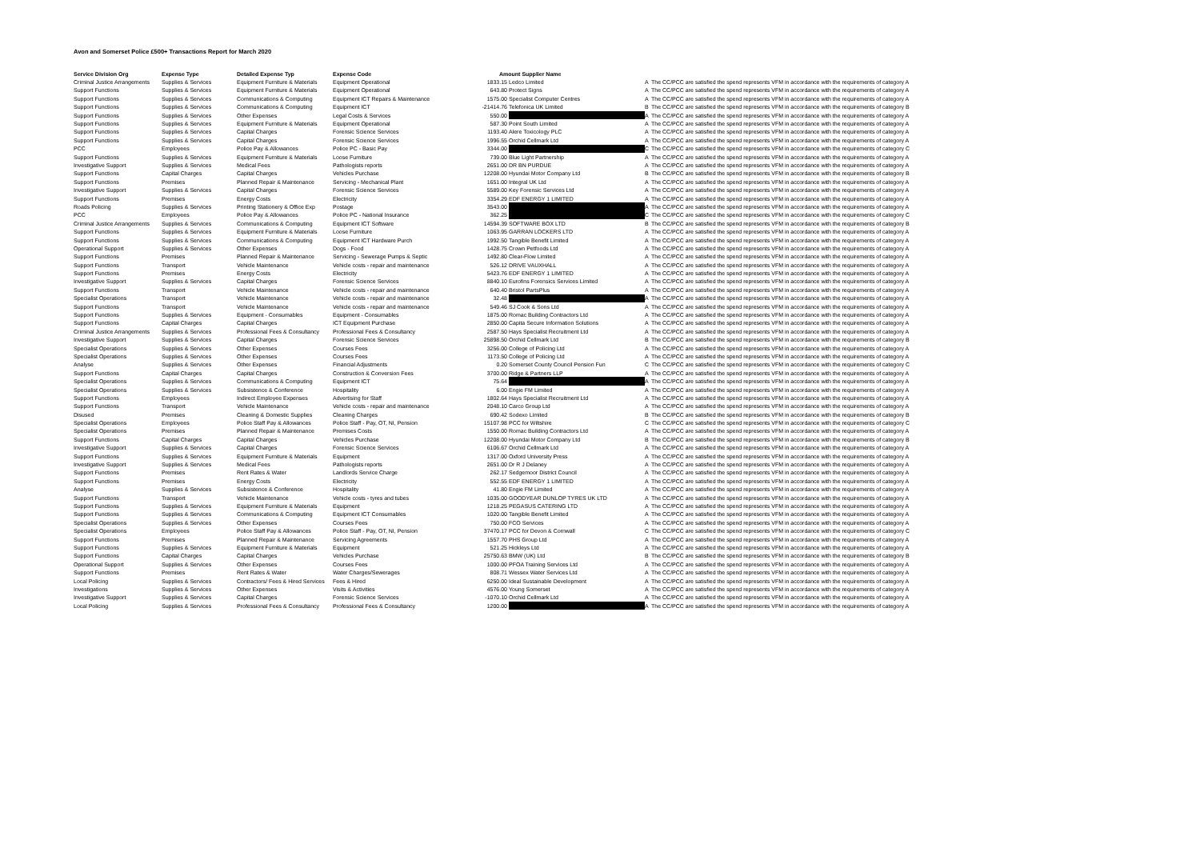Avon and Somerset Police £500+ Transactions Report for March 2020
| Service Division Org | Expense Type | Detailed Expense Typ | Expense Code | Amount Supplier Name | | | |
| --- | --- | --- | --- | --- | --- | --- | --- |
| Criminal Justice Arrangements | Supplies & Services | Equipment Furniture & Materials | Equipment Operational | 1833.15 | Ledco Limited | A | The CC/PCC are satisfied the spend represents VFM in accordance with the requirements of category A |
| Support Functions | Supplies & Services | Equipment Furniture & Materials | Equipment Operational | 643.80 | Protect Signs | A | The CC/PCC are satisfied the spend represents VFM in accordance with the requirements of category A |
| Support Functions | Supplies & Services | Communications & Computing | Equipment ICT Repairs & Maintenance | 1575.00 | Specialist Computer Centres | A | The CC/PCC are satisfied the spend represents VFM in accordance with the requirements of category A |
| Support Functions | Supplies & Services | Communications & Computing | Equipment ICT | -21414.76 | Telefonica UK Limited | B | The CC/PCC are satisfied the spend represents VFM in accordance with the requirements of category B |
| Support Functions | Supplies & Services | Other Expenses | Legal Costs & Services | 550.00 | | A | The CC/PCC are satisfied the spend represents VFM in accordance with the requirements of category A |
| Support Functions | Supplies & Services | Equipment Furniture & Materials | Equipment Operational | 587.30 | Point South Limited | A | The CC/PCC are satisfied the spend represents VFM in accordance with the requirements of category A |
| Support Functions | Supplies & Services | Capital Charges | Forensic Science Services | 1193.40 | Alere Toxicology PLC | A | The CC/PCC are satisfied the spend represents VFM in accordance with the requirements of category A |
| Support Functions | Supplies & Services | Capital Charges | Forensic Science Services | 1996.55 | Orchid Cellmark Ltd | A | The CC/PCC are satisfied the spend represents VFM in accordance with the requirements of category A |
| PCC | Employees | Police Pay & Allowances | Police PC - Basic Pay | 3344.00 | | C | The CC/PCC are satisfied the spend represents VFM in accordance with the requirements of category C |
| Support Functions | Supplies & Services | Equipment Furniture & Materials | Loose Furniture | 739.00 | Blue Light Partnership | A | The CC/PCC are satisfied the spend represents VFM in accordance with the requirements of category A |
| Investigative Support | Supplies & Services | Medical Fees | Pathologists reports | 2651.00 | DR BN PURDUE | A | The CC/PCC are satisfied the spend represents VFM in accordance with the requirements of category A |
| Support Functions | Capital Charges | Capital Charges | Vehicles Purchase | 12208.00 | Hyundai Motor Company Ltd | B | The CC/PCC are satisfied the spend represents VFM in accordance with the requirements of category B |
| Support Functions | Premises | Planned Repair & Maintenance | Servicing - Mechanical Plant | 1651.00 | Integral UK Ltd | A | The CC/PCC are satisfied the spend represents VFM in accordance with the requirements of category A |
| Investigative Support | Supplies & Services | Capital Charges | Forensic Science Services | 5589.00 | Key Forensic Services Ltd | A | The CC/PCC are satisfied the spend represents VFM in accordance with the requirements of category A |
| Support Functions | Premises | Energy Costs | Electricity | 3354.29 | EDF ENERGY 1 LIMITED | A | The CC/PCC are satisfied the spend represents VFM in accordance with the requirements of category A |
| Roads Policing | Supplies & Services | Printing Stationery & Office Exp | Postage | 3543.00 | | A | The CC/PCC are satisfied the spend represents VFM in accordance with the requirements of category A |
| PCC | Employees | Police Pay & Allowances | Police PC - National Insurance | 362.25 | | C | The CC/PCC are satisfied the spend represents VFM in accordance with the requirements of category C |
| Criminal Justice Arrangements | Supplies & Services | Communications & Computing | Equipment ICT Software | 14594.39 | SOFTWARE BOX LTD | B | The CC/PCC are satisfied the spend represents VFM in accordance with the requirements of category B |
| Support Functions | Supplies & Services | Equipment Furniture & Materials | Loose Furniture | 1063.95 | GARRAN LOCKERS LTD | A | The CC/PCC are satisfied the spend represents VFM in accordance with the requirements of category A |
| Support Functions | Supplies & Services | Communications & Computing | Equipment ICT Hardware Purch | 1992.50 | Tangible Benefit Limited | A | The CC/PCC are satisfied the spend represents VFM in accordance with the requirements of category A |
| Operational Support | Supplies & Services | Other Expenses | Dogs - Food | 1428.75 | Crown Petfoods Ltd | A | The CC/PCC are satisfied the spend represents VFM in accordance with the requirements of category A |
| Support Functions | Premises | Planned Repair & Maintenance | Servicing - Sewerage Pumps & Septic | 1492.80 | Clear-Flow Limited | A | The CC/PCC are satisfied the spend represents VFM in accordance with the requirements of category A |
| Support Functions | Transport | Vehicle Maintenance | Vehicle costs - repair and maintenance | 526.12 | DRIVE VAUXHALL | A | The CC/PCC are satisfied the spend represents VFM in accordance with the requirements of category A |
| Support Functions | Premises | Energy Costs | Electricity | 5423.76 | EDF ENERGY 1 LIMITED | A | The CC/PCC are satisfied the spend represents VFM in accordance with the requirements of category A |
| Investigative Support | Supplies & Services | Capital Charges | Forensic Science Services | 8840.10 | Eurofins Forensics Services Limited | A | The CC/PCC are satisfied the spend represents VFM in accordance with the requirements of category A |
| Support Functions | Transport | Vehicle Maintenance | Vehicle costs - repair and maintenance | 640.40 | Bristol PartsPlus | A | The CC/PCC are satisfied the spend represents VFM in accordance with the requirements of category A |
| Specialist Operations | Transport | Vehicle Maintenance | Vehicle costs - repair and maintenance | 32.48 | | A | The CC/PCC are satisfied the spend represents VFM in accordance with the requirements of category A |
| Support Functions | Transport | Vehicle Maintenance | Vehicle costs - repair and maintenance | 549.46 | SJ Cook & Sons Ltd | A | The CC/PCC are satisfied the spend represents VFM in accordance with the requirements of category A |
| Support Functions | Supplies & Services | Equipment - Consumables | Equipment - Consumables | 1875.00 | Romac Building Contractors Ltd | A | The CC/PCC are satisfied the spend represents VFM in accordance with the requirements of category A |
| Support Functions | Capital Charges | Capital Charges | ICT Equipment Purchase | 2850.00 | Capita Secure Information Solutions | A | The CC/PCC are satisfied the spend represents VFM in accordance with the requirements of category A |
| Criminal Justice Arrangements | Supplies & Services | Professional Fees & Consultancy | Professional Fees & Consultancy | 2587.50 | Hays Specialist Recruitment Ltd | A | The CC/PCC are satisfied the spend represents VFM in accordance with the requirements of category A |
| Investigative Support | Supplies & Services | Capital Charges | Forensic Science Services | 25898.50 | Orchid Cellmark Ltd | B | The CC/PCC are satisfied the spend represents VFM in accordance with the requirements of category B |
| Specialist Operations | Supplies & Services | Other Expenses | Courses Fees | 3256.00 | College of Policing Ltd | A | The CC/PCC are satisfied the spend represents VFM in accordance with the requirements of category A |
| Specialist Operations | Supplies & Services | Other Expenses | Courses Fees | 1173.50 | College of Policing Ltd | A | The CC/PCC are satisfied the spend represents VFM in accordance with the requirements of category A |
| Analyse | Supplies & Services | Other Expenses | Financial Adjustments | 0.20 | Somerset County Council Pension Fun | C | The CC/PCC are satisfied the spend represents VFM in accordance with the requirements of category C |
| Support Functions | Capital Charges | Capital Charges | Construction & Conversion Fees | 3700.00 | Ridge & Partners LLP | A | The CC/PCC are satisfied the spend represents VFM in accordance with the requirements of category A |
| Specialist Operations | Supplies & Services | Communications & Computing | Equipment ICT | 75.64 | | A | The CC/PCC are satisfied the spend represents VFM in accordance with the requirements of category A |
| Specialist Operations | Supplies & Services | Subsistence & Conference | Hospitality | 6.00 | Engie FM Limited | A | The CC/PCC are satisfied the spend represents VFM in accordance with the requirements of category A |
| Support Functions | Employees | Indirect Employee Expenses | Advertising for Staff | 1802.64 | Hays Specialist Recruitment Ltd | A | The CC/PCC are satisfied the spend represents VFM in accordance with the requirements of category A |
| Support Functions | Transport | Vehicle Maintenance | Vehicle costs - repair and maintenance | 2048.10 | Carco Group Ltd | A | The CC/PCC are satisfied the spend represents VFM in accordance with the requirements of category A |
| Disused | Premises | Cleaning & Domestic Supplies | Cleaning Charges | 690.42 | Sodexo Limited | B | The CC/PCC are satisfied the spend represents VFM in accordance with the requirements of category B |
| Specialist Operations | Employees | Police Staff Pay & Allowances | Police Staff - Pay, OT, NI, Pension | 15107.98 | PCC for Wiltshire | C | The CC/PCC are satisfied the spend represents VFM in accordance with the requirements of category C |
| Specialist Operations | Premises | Planned Repair & Maintenance | Premises Costs | 1550.00 | Romac Building Contractors Ltd | A | The CC/PCC are satisfied the spend represents VFM in accordance with the requirements of category A |
| Support Functions | Capital Charges | Capital Charges | Vehicles Purchase | 12208.00 | Hyundai Motor Company Ltd | B | The CC/PCC are satisfied the spend represents VFM in accordance with the requirements of category B |
| Investigative Support | Supplies & Services | Capital Charges | Forensic Science Services | 6106.67 | Orchid Cellmark Ltd | A | The CC/PCC are satisfied the spend represents VFM in accordance with the requirements of category A |
| Support Functions | Supplies & Services | Equipment Furniture & Materials | Equipment | 1317.00 | Oxford University Press | A | The CC/PCC are satisfied the spend represents VFM in accordance with the requirements of category A |
| Investigative Support | Supplies & Services | Medical Fees | Pathologists reports | 2651.00 | Dr R J Delaney | A | The CC/PCC are satisfied the spend represents VFM in accordance with the requirements of category A |
| Support Functions | Premises | Rent Rates & Water | Landlords Service Charge | 262.17 | Sedgemoor District Council | A | The CC/PCC are satisfied the spend represents VFM in accordance with the requirements of category A |
| Support Functions | Premises | Energy Costs | Electricity | 552.55 | EDF ENERGY 1 LIMITED | A | The CC/PCC are satisfied the spend represents VFM in accordance with the requirements of category A |
| Analyse | Supplies & Services | Subsistence & Conference | Hospitality | 41.80 | Engie FM Limited | A | The CC/PCC are satisfied the spend represents VFM in accordance with the requirements of category A |
| Support Functions | Transport | Vehicle Maintenance | Vehicle costs - tyres and tubes | 1035.00 | GOODYEAR DUNLOP TYRES UK LTD | A | The CC/PCC are satisfied the spend represents VFM in accordance with the requirements of category A |
| Support Functions | Supplies & Services | Equipment Furniture & Materials | Equipment | 1218.25 | PEGASUS CATERING LTD | A | The CC/PCC are satisfied the spend represents VFM in accordance with the requirements of category A |
| Support Functions | Supplies & Services | Communications & Computing | Equipment ICT Consumables | 1020.00 | Tangible Benefit Limited | A | The CC/PCC are satisfied the spend represents VFM in accordance with the requirements of category A |
| Specialist Operations | Supplies & Services | Other Expenses | Courses Fees | 750.00 | FCO Services | A | The CC/PCC are satisfied the spend represents VFM in accordance with the requirements of category A |
| Specialist Operations | Employees | Police Staff Pay & Allowances | Police Staff - Pay, OT, NI, Pension | 37470.17 | PCC for Devon & Cornwall | C | The CC/PCC are satisfied the spend represents VFM in accordance with the requirements of category C |
| Support Functions | Premises | Planned Repair & Maintenance | Servicing Agreements | 1557.70 | PHS Group Ltd | A | The CC/PCC are satisfied the spend represents VFM in accordance with the requirements of category A |
| Support Functions | Supplies & Services | Equipment Furniture & Materials | Equipment | 521.25 | Hickleys Ltd | A | The CC/PCC are satisfied the spend represents VFM in accordance with the requirements of category A |
| Support Functions | Capital Charges | Capital Charges | Vehicles Purchase | 25750.63 | BMW (UK) Ltd | B | The CC/PCC are satisfied the spend represents VFM in accordance with the requirements of category B |
| Operational Support | Supplies & Services | Other Expenses | Courses Fees | 1000.00 | PFOA Training Services Ltd | A | The CC/PCC are satisfied the spend represents VFM in accordance with the requirements of category A |
| Support Functions | Premises | Rent Rates & Water | Water Charges/Sewerages | 808.71 | Wessex Water Services Ltd | A | The CC/PCC are satisfied the spend represents VFM in accordance with the requirements of category A |
| Local Policing | Supplies & Services | Contractors/ Fees & Hired Services | Fees & Hired | 6250.00 | Ideal Sustainable Development | A | The CC/PCC are satisfied the spend represents VFM in accordance with the requirements of category A |
| Investigations | Supplies & Services | Other Expenses | Visits & Activities | 4576.00 | Young Somerset | A | The CC/PCC are satisfied the spend represents VFM in accordance with the requirements of category A |
| Investigative Support | Supplies & Services | Capital Charges | Forensic Science Services | -1070.10 | Orchid Cellmark Ltd | A | The CC/PCC are satisfied the spend represents VFM in accordance with the requirements of category A |
| Local Policing | Supplies & Services | Professional Fees & Consultancy | Professional Fees & Consultancy | 1200.00 | | A | The CC/PCC are satisfied the spend represents VFM in accordance with the requirements of category A |